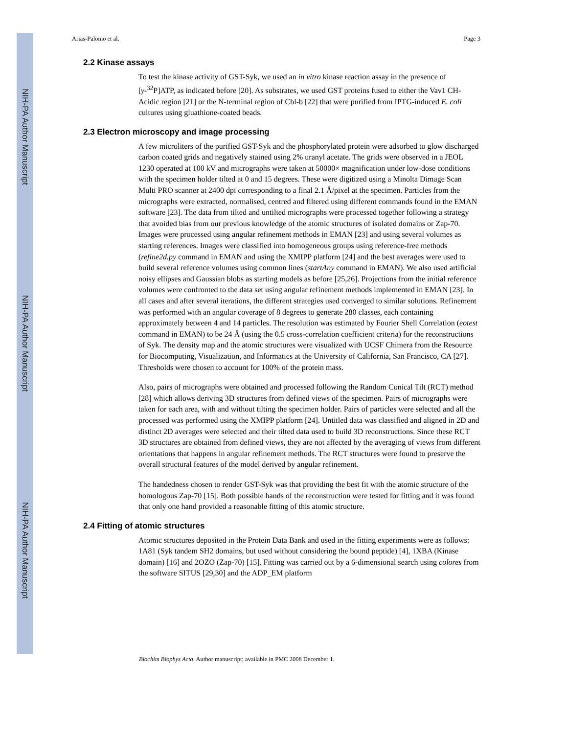NIH-PA Author Manuscript
NIH-PA Author Manuscript
NIH-PA Author Manuscript
Arias-Palomo et al. Page 3
2.2 Kinase assays
To test the kinase activity of GST-Syk, we used an in vitro kinase reaction assay in the presence of [γ-<sup>32</sup>P]ATP, as indicated before [20]. As substrates, we used GST proteins fused to either the Vav1 CH-Acidic region [21] or the N-terminal region of Cbl-b [22] that were purified from IPTG-induced E. coli cultures using gluathione-coated beads.
2.3 Electron microscopy and image processing
A few microliters of the purified GST-Syk and the phosphorylated protein were adsorbed to glow discharged carbon coated grids and negatively stained using 2% uranyl acetate. The grids were observed in a JEOL 1230 operated at 100 kV and micrographs were taken at 50000× magnification under low-dose conditions with the specimen holder tilted at 0 and 15 degrees. These were digitized using a Minolta Dimage Scan Multi PRO scanner at 2400 dpi corresponding to a final 2.1 Å/pixel at the specimen. Particles from the micrographs were extracted, normalised, centred and filtered using different commands found in the EMAN software [23]. The data from tilted and untilted micrographs were processed together following a strategy that avoided bias from our previous knowledge of the atomic structures of isolated domains or Zap-70. Images were processed using angular refinement methods in EMAN [23] and using several volumes as starting references. Images were classified into homogeneous groups using reference-free methods (refine2d.py command in EMAN and using the XMIPP platform [24] and the best averages were used to build several reference volumes using common lines (startAny command in EMAN). We also used artificial noisy ellipses and Gaussian blobs as starting models as before [25,26]. Projections from the initial reference volumes were confronted to the data set using angular refinement methods implemented in EMAN [23]. In all cases and after several iterations, the different strategies used converged to similar solutions. Refinement was performed with an angular coverage of 8 degrees to generate 280 classes, each containing approximately between 4 and 14 particles. The resolution was estimated by Fourier Shell Correlation (eotest command in EMAN) to be 24 Å (using the 0.5 cross-correlation coefficient criteria) for the reconstructions of Syk. The density map and the atomic structures were visualized with UCSF Chimera from the Resource for Biocomputing, Visualization, and Informatics at the University of California, San Francisco, CA [27]. Thresholds were chosen to account for 100% of the protein mass.
Also, pairs of micrographs were obtained and processed following the Random Conical Tilt (RCT) method [28] which allows deriving 3D structures from defined views of the specimen. Pairs of micrographs were taken for each area, with and without tilting the specimen holder. Pairs of particles were selected and all the processed was performed using the XMIPP platform [24]. Untitled data was classified and aligned in 2D and distinct 2D averages were selected and their tilted data used to build 3D reconstructions. Since these RCT 3D structures are obtained from defined views, they are not affected by the averaging of views from different orientations that happens in angular refinement methods. The RCT structures were found to preserve the overall structural features of the model derived by angular refinement.
The handedness chosen to render GST-Syk was that providing the best fit with the atomic structure of the homologous Zap-70 [15]. Both possible hands of the reconstruction were tested for fitting and it was found that only one hand provided a reasonable fitting of this atomic structure.
2.4 Fitting of atomic structures
Atomic structures deposited in the Protein Data Bank and used in the fitting experiments were as follows: 1A81 (Syk tandem SH2 domains, but used without considering the bound peptide) [4], 1XBA (Kinase domain) [16] and 2OZO (Zap-70) [15]. Fitting was carried out by a 6-dimensional search using colores from the software SITUS [29,30] and the ADP_EM platform
Biochim Biophys Acta. Author manuscript; available in PMC 2008 December 1.